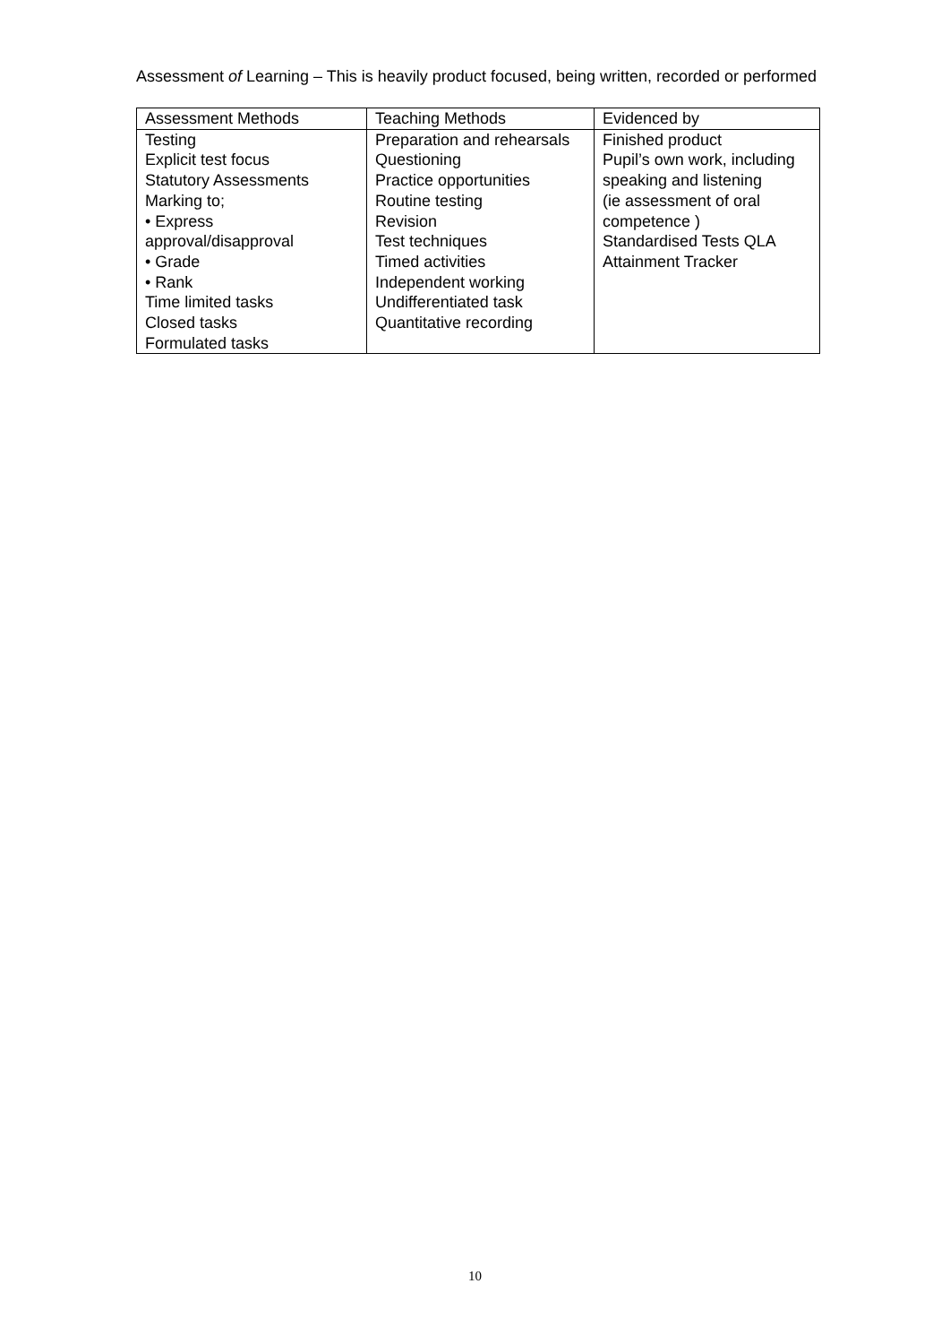Assessment of Learning – This is heavily product focused, being written, recorded or performed
| Assessment Methods | Teaching Methods | Evidenced by |
| --- | --- | --- |
| Testing Explicit test focus Statutory Assessments Marking to; • Express approval/disapproval • Grade • Rank Time limited tasks Closed tasks Formulated tasks | Preparation and rehearsals Questioning Practice opportunities Routine testing Revision Test techniques Timed activities Independent working Undifferentiated task Quantitative recording | Finished product Pupil’s own work, including speaking and listening (ie assessment of oral competence ) Standardised Tests QLA Attainment Tracker |
10